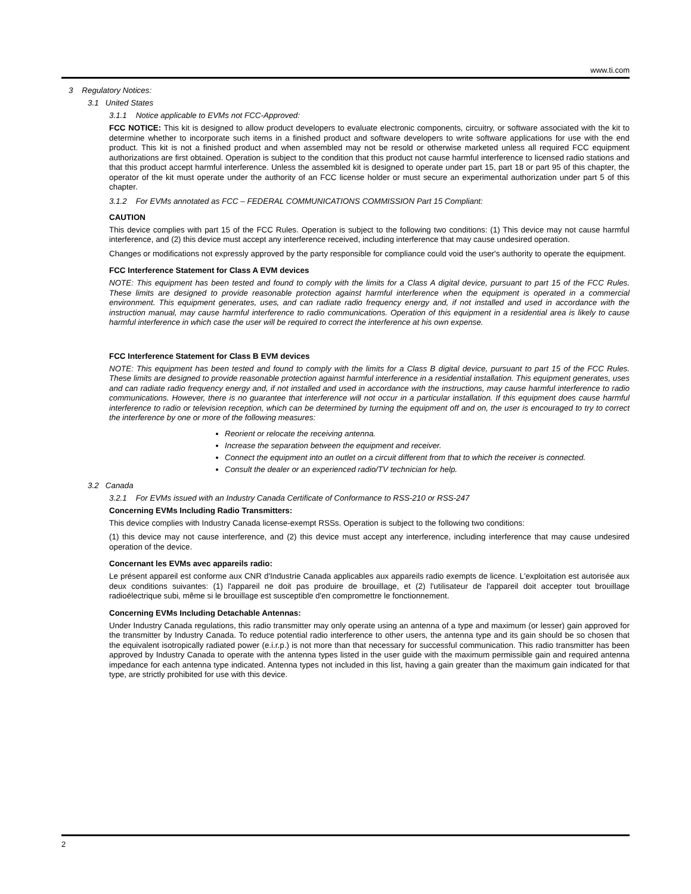www.ti.com
3 Regulatory Notices:
3.1 United States
3.1.1 Notice applicable to EVMs not FCC-Approved:
FCC NOTICE: This kit is designed to allow product developers to evaluate electronic components, circuitry, or software associated with the kit to determine whether to incorporate such items in a finished product and software developers to write software applications for use with the end product. This kit is not a finished product and when assembled may not be resold or otherwise marketed unless all required FCC equipment authorizations are first obtained. Operation is subject to the condition that this product not cause harmful interference to licensed radio stations and that this product accept harmful interference. Unless the assembled kit is designed to operate under part 15, part 18 or part 95 of this chapter, the operator of the kit must operate under the authority of an FCC license holder or must secure an experimental authorization under part 5 of this chapter.
3.1.2 For EVMs annotated as FCC – FEDERAL COMMUNICATIONS COMMISSION Part 15 Compliant:
CAUTION
This device complies with part 15 of the FCC Rules. Operation is subject to the following two conditions: (1) This device may not cause harmful interference, and (2) this device must accept any interference received, including interference that may cause undesired operation.
Changes or modifications not expressly approved by the party responsible for compliance could void the user's authority to operate the equipment.
FCC Interference Statement for Class A EVM devices
NOTE: This equipment has been tested and found to comply with the limits for a Class A digital device, pursuant to part 15 of the FCC Rules. These limits are designed to provide reasonable protection against harmful interference when the equipment is operated in a commercial environment. This equipment generates, uses, and can radiate radio frequency energy and, if not installed and used in accordance with the instruction manual, may cause harmful interference to radio communications. Operation of this equipment in a residential area is likely to cause harmful interference in which case the user will be required to correct the interference at his own expense.
FCC Interference Statement for Class B EVM devices
NOTE: This equipment has been tested and found to comply with the limits for a Class B digital device, pursuant to part 15 of the FCC Rules. These limits are designed to provide reasonable protection against harmful interference in a residential installation. This equipment generates, uses and can radiate radio frequency energy and, if not installed and used in accordance with the instructions, may cause harmful interference to radio communications. However, there is no guarantee that interference will not occur in a particular installation. If this equipment does cause harmful interference to radio or television reception, which can be determined by turning the equipment off and on, the user is encouraged to try to correct the interference by one or more of the following measures:
Reorient or relocate the receiving antenna.
Increase the separation between the equipment and receiver.
Connect the equipment into an outlet on a circuit different from that to which the receiver is connected.
Consult the dealer or an experienced radio/TV technician for help.
3.2 Canada
3.2.1 For EVMs issued with an Industry Canada Certificate of Conformance to RSS-210 or RSS-247
Concerning EVMs Including Radio Transmitters:
This device complies with Industry Canada license-exempt RSSs. Operation is subject to the following two conditions:
(1) this device may not cause interference, and (2) this device must accept any interference, including interference that may cause undesired operation of the device.
Concernant les EVMs avec appareils radio:
Le présent appareil est conforme aux CNR d'Industrie Canada applicables aux appareils radio exempts de licence. L'exploitation est autorisée aux deux conditions suivantes: (1) l'appareil ne doit pas produire de brouillage, et (2) l'utilisateur de l'appareil doit accepter tout brouillage radioélectrique subi, même si le brouillage est susceptible d'en compromettre le fonctionnement.
Concerning EVMs Including Detachable Antennas:
Under Industry Canada regulations, this radio transmitter may only operate using an antenna of a type and maximum (or lesser) gain approved for the transmitter by Industry Canada. To reduce potential radio interference to other users, the antenna type and its gain should be so chosen that the equivalent isotropically radiated power (e.i.r.p.) is not more than that necessary for successful communication. This radio transmitter has been approved by Industry Canada to operate with the antenna types listed in the user guide with the maximum permissible gain and required antenna impedance for each antenna type indicated. Antenna types not included in this list, having a gain greater than the maximum gain indicated for that type, are strictly prohibited for use with this device.
2